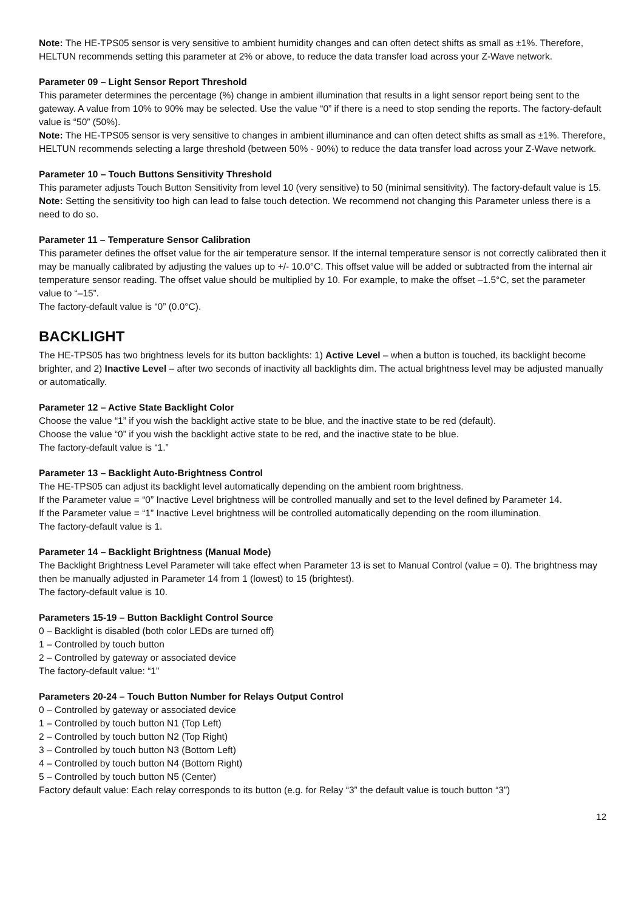Note: The HE-TPS05 sensor is very sensitive to ambient humidity changes and can often detect shifts as small as ±1%. Therefore, HELTUN recommends setting this parameter at 2% or above, to reduce the data transfer load across your Z-Wave network.
Parameter 09 – Light Sensor Report Threshold
This parameter determines the percentage (%) change in ambient illumination that results in a light sensor report being sent to the gateway. A value from 10% to 90% may be selected. Use the value “0” if there is a need to stop sending the reports. The factory-default value is “50” (50%).
Note: The HE-TPS05 sensor is very sensitive to changes in ambient illuminance and can often detect shifts as small as ±1%. Therefore, HELTUN recommends selecting a large threshold (between 50% - 90%) to reduce the data transfer load across your Z-Wave network.
Parameter 10 – Touch Buttons Sensitivity Threshold
This parameter adjusts Touch Button Sensitivity from level 10 (very sensitive) to 50 (minimal sensitivity). The factory-default value is 15.
Note: Setting the sensitivity too high can lead to false touch detection. We recommend not changing this Parameter unless there is a need to do so.
Parameter 11 – Temperature Sensor Calibration
This parameter defines the offset value for the air temperature sensor. If the internal temperature sensor is not correctly calibrated then it may be manually calibrated by adjusting the values up to +/- 10.0°C. This offset value will be added or subtracted from the internal air temperature sensor reading. The offset value should be multiplied by 10. For example, to make the offset –1.5°C, set the parameter value to “–15”.
The factory-default value is “0” (0.0°C).
BACKLIGHT
The HE-TPS05 has two brightness levels for its button backlights: 1) Active Level – when a button is touched, its backlight become brighter, and 2) Inactive Level – after two seconds of inactivity all backlights dim. The actual brightness level may be adjusted manually or automatically.
Parameter 12 – Active State Backlight Color
Choose the value “1” if you wish the backlight active state to be blue, and the inactive state to be red (default).
Choose the value “0” if you wish the backlight active state to be red, and the inactive state to be blue.
The factory-default value is “1.”
Parameter 13 – Backlight Auto-Brightness Control
The HE-TPS05 can adjust its backlight level automatically depending on the ambient room brightness.
If the Parameter value = “0” Inactive Level brightness will be controlled manually and set to the level defined by Parameter 14.
If the Parameter value = “1” Inactive Level brightness will be controlled automatically depending on the room illumination.
The factory-default value is 1.
Parameter 14 – Backlight Brightness (Manual Mode)
The Backlight Brightness Level Parameter will take effect when Parameter 13 is set to Manual Control (value = 0). The brightness may then be manually adjusted in Parameter 14 from 1 (lowest) to 15 (brightest).
The factory-default value is 10.
Parameters 15-19 – Button Backlight Control Source
0 – Backlight is disabled (both color LEDs are turned off)
1 – Controlled by touch button
2 – Controlled by gateway or associated device
The factory-default value: “1”
Parameters 20-24 – Touch Button Number for Relays Output Control
0 – Controlled by gateway or associated device
1 – Controlled by touch button N1 (Top Left)
2 – Controlled by touch button N2 (Top Right)
3 – Controlled by touch button N3 (Bottom Left)
4 – Controlled by touch button N4 (Bottom Right)
5 – Controlled by touch button N5 (Center)
Factory default value: Each relay corresponds to its button (e.g. for Relay “3” the default value is touch button “3”)
12